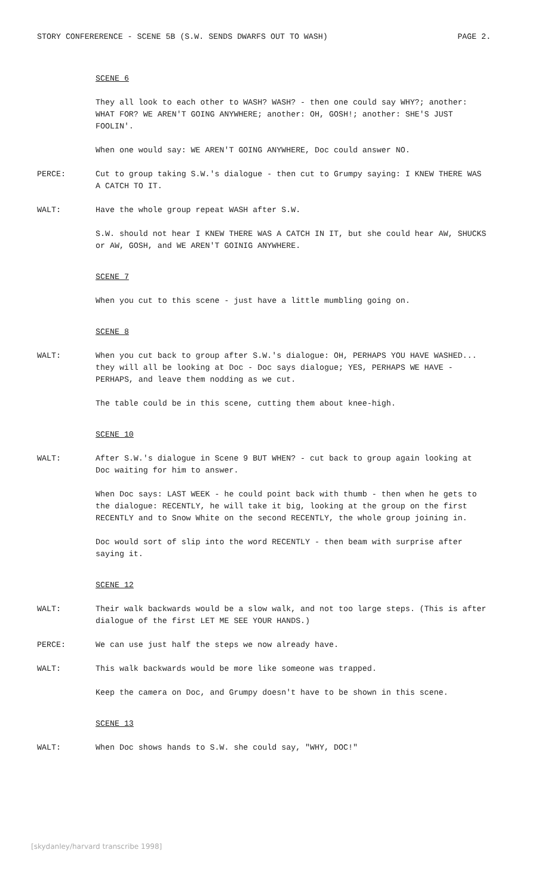STORY CONFERERENCE - SCENE 5B (S.W. SENDS DWARFS OUT TO WASH) PAGE 2.
SCENE 6
They all look to each other to WASH? WASH? - then one could say WHY?; another: WHAT FOR? WE AREN'T GOING ANYWHERE; another: OH, GOSH!; another: SHE'S JUST FOOLIN'.
When one would say: WE AREN'T GOING ANYWHERE, Doc could answer NO.
PERCE: Cut to group taking S.W.'s dialogue - then cut to Grumpy saying: I KNEW THERE WAS A CATCH TO IT.
WALT: Have the whole group repeat WASH after S.W.
S.W. should not hear I KNEW THERE WAS A CATCH IN IT, but she could hear AW, SHUCKS or AW, GOSH, and WE AREN'T GOINIG ANYWHERE.
SCENE 7
When you cut to this scene - just have a little mumbling going on.
SCENE 8
WALT: When you cut back to group after S.W.'s dialogue: OH, PERHAPS YOU HAVE WASHED... they will all be looking at Doc - Doc says dialogue; YES, PERHAPS WE HAVE - PERHAPS, and leave them nodding as we cut.
The table could be in this scene, cutting them about knee-high.
SCENE 10
WALT: After S.W.'s dialogue in Scene 9 BUT WHEN? - cut back to group again looking at Doc waiting for him to answer.
When Doc says: LAST WEEK - he could point back with thumb - then when he gets to the dialogue: RECENTLY, he will take it big, looking at the group on the first RECENTLY and to Snow White on the second RECENTLY, the whole group joining in.
Doc would sort of slip into the word RECENTLY - then beam with surprise after saying it.
SCENE 12
WALT: Their walk backwards would be a slow walk, and not too large steps. (This is after dialogue of the first LET ME SEE YOUR HANDS.)
PERCE: We can use just half the steps we now already have.
WALT: This walk backwards would be more like someone was trapped.
Keep the camera on Doc, and Grumpy doesn't have to be shown in this scene.
SCENE 13
WALT: When Doc shows hands to S.W. she could say, "WHY, DOC!"
[skydanley/harvard transcribe 1998]